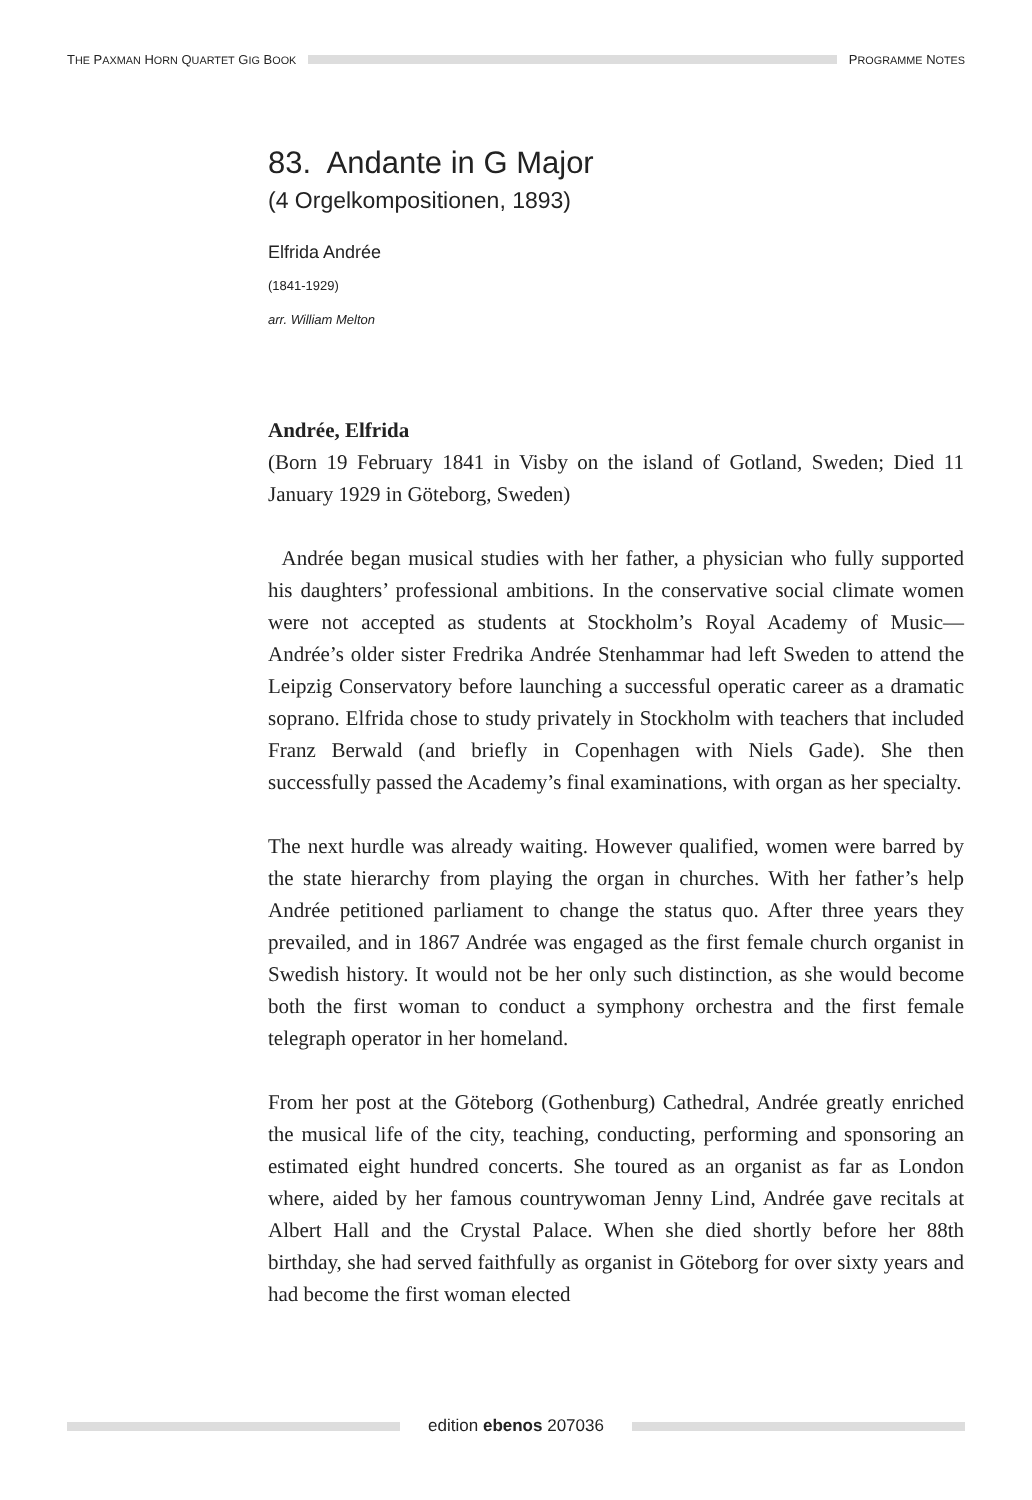THE PAXMAN HORN QUARTET GIG BOOK
PROGRAMME NOTES
83. Andante in G Major
(4 Orgelkompositionen, 1893)
Elfrida Andrée
(1841-1929)
arr. William Melton
Andrée, Elfrida
(Born 19 February 1841 in Visby on the island of Gotland, Sweden; Died 11 January 1929 in Göteborg, Sweden)
Andrée began musical studies with her father, a physician who fully supported his daughters’ professional ambitions. In the conservative social climate women were not accepted as students at Stockholm’s Royal Academy of Music—Andrée’s older sister Fredrika Andrée Stenhammar had left Sweden to attend the Leipzig Conservatory before launching a successful operatic career as a dramatic soprano. Elfrida chose to study privately in Stockholm with teachers that included Franz Berwald (and briefly in Copenhagen with Niels Gade). She then successfully passed the Academy’s final examinations, with organ as her specialty.
The next hurdle was already waiting. However qualified, women were barred by the state hierarchy from playing the organ in churches. With her father’s help Andrée petitioned parliament to change the status quo. After three years they prevailed, and in 1867 Andrée was engaged as the first female church organist in Swedish history. It would not be her only such distinction, as she would become both the first woman to conduct a symphony orchestra and the first female telegraph operator in her homeland.
From her post at the Göteborg (Gothenburg) Cathedral, Andrée greatly enriched the musical life of the city, teaching, conducting, performing and sponsoring an estimated eight hundred concerts. She toured as an organist as far as London where, aided by her famous countrywoman Jenny Lind, Andrée gave recitals at Albert Hall and the Crystal Palace. When she died shortly before her 88th birthday, she had served faithfully as organist in Göteborg for over sixty years and had become the first woman elected
edition ebenos 207036